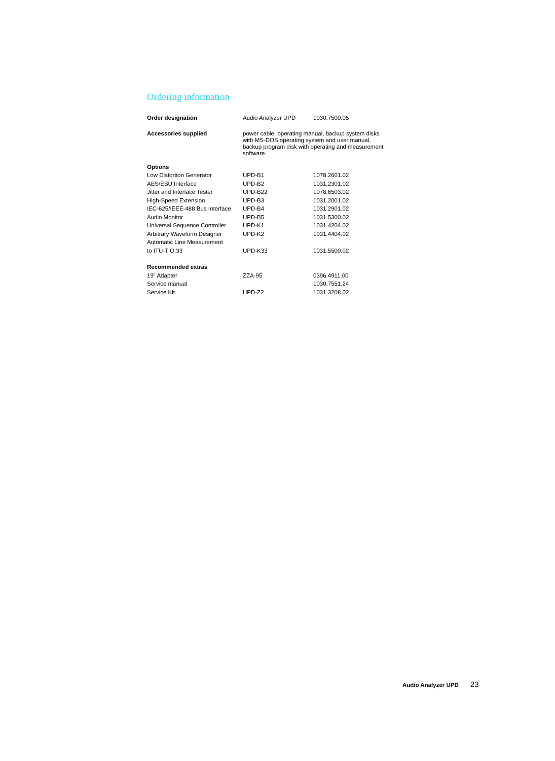Ordering information
| Order designation | Audio Analyzer UPD | 1030.7500.05 |
| Accessories supplied | power cable, operating manual, backup system disks with MS-DOS operating system and user manual, backup program disk with operating and measurement software | |
| Options | | |
| Low Distortion Generator | UPD-B1 | 1078.2601.02 |
| AES/EBU Interface | UPD-B2 | 1031.2301.02 |
| Jitter and Interface Tester | UPD-B22 | 1078.6503.02 |
| High-Speed Extension | UPD-B3 | 1031.2001.02 |
| IEC-625/IEEE-488 Bus Interface | UPD-B4 | 1031.2901.02 |
| Audio Monitor | UPD-B5 | 1031.5300.02 |
| Universal Sequence Controller | UPD-K1 | 1031.4204.02 |
| Arbitrary Waveform Designer | UPD-K2 | 1031.4404.02 |
| Automatic Line Measurement | | |
| to ITU-T O.33 | UPD-K33 | 1031.5500.02 |
| Recommended extras | | |
| 19" Adapter | ZZA-95 | 0396.4911.00 |
| Service manual | | 1030.7551.24 |
| Service Kit | UPD-Z2 | 1031.3208.02 |
Audio Analyzer UPD 23